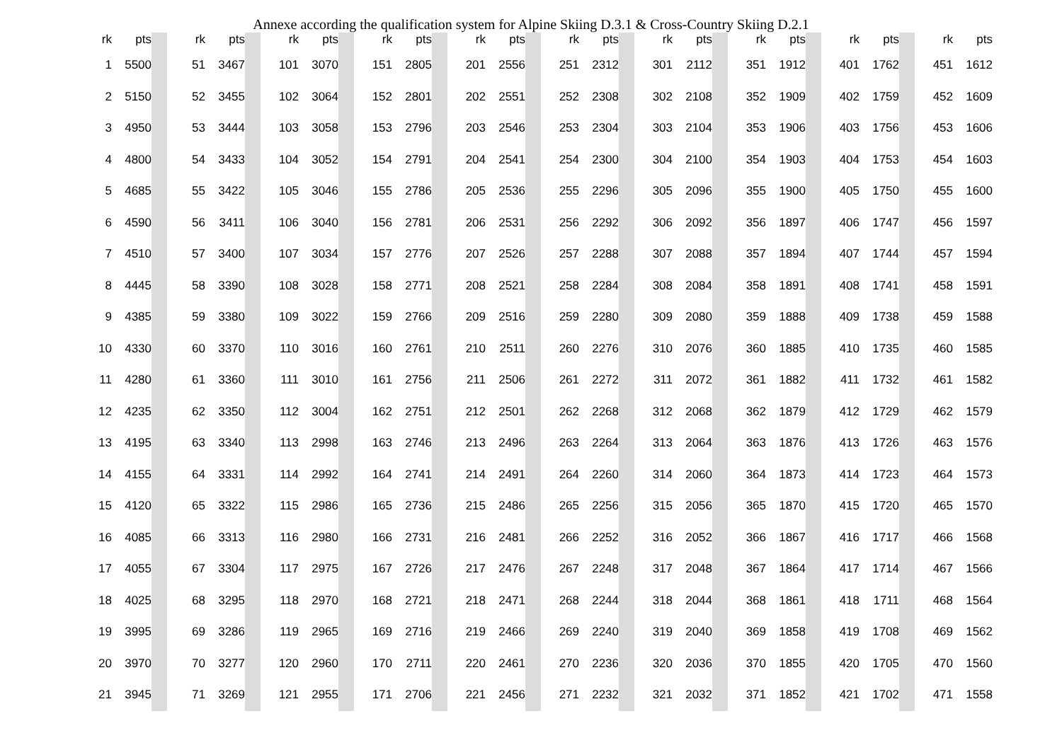Annexe according the qualification system for Alpine Skiing D.3.1 & Cross-Country Skiing D.2.1
| rk | pts | | | rk | pts | | | rk | pts | | | rk | pts | | | rk | pts | | | rk | pts | | | rk | pts | | | rk | pts | | | rk | pts | | | rk | pts |
| --- | --- | --- | --- | --- | --- | --- | --- | --- | --- | --- | --- | --- | --- | --- | --- | --- | --- | --- | --- | --- | --- | --- | --- | --- | --- | --- | --- | --- | --- | --- | --- | --- | --- | --- | --- | --- | --- |
| 1 | 5500 | | | 51 | 3467 | | | 101 | 3070 | | | 151 | 2805 | | | 201 | 2556 | | | 251 | 2312 | | | 301 | 2112 | | | 351 | 1912 | | | 401 | 1762 | | | 451 | 1612 |
| 2 | 5150 | | | 52 | 3455 | | | 102 | 3064 | | | 152 | 2801 | | | 202 | 2551 | | | 252 | 2308 | | | 302 | 2108 | | | 352 | 1909 | | | 402 | 1759 | | | 452 | 1609 |
| 3 | 4950 | | | 53 | 3444 | | | 103 | 3058 | | | 153 | 2796 | | | 203 | 2546 | | | 253 | 2304 | | | 303 | 2104 | | | 353 | 1906 | | | 403 | 1756 | | | 453 | 1606 |
| 4 | 4800 | | | 54 | 3433 | | | 104 | 3052 | | | 154 | 2791 | | | 204 | 2541 | | | 254 | 2300 | | | 304 | 2100 | | | 354 | 1903 | | | 404 | 1753 | | | 454 | 1603 |
| 5 | 4685 | | | 55 | 3422 | | | 105 | 3046 | | | 155 | 2786 | | | 205 | 2536 | | | 255 | 2296 | | | 305 | 2096 | | | 355 | 1900 | | | 405 | 1750 | | | 455 | 1600 |
| 6 | 4590 | | | 56 | 3411 | | | 106 | 3040 | | | 156 | 2781 | | | 206 | 2531 | | | 256 | 2292 | | | 306 | 2092 | | | 356 | 1897 | | | 406 | 1747 | | | 456 | 1597 |
| 7 | 4510 | | | 57 | 3400 | | | 107 | 3034 | | | 157 | 2776 | | | 207 | 2526 | | | 257 | 2288 | | | 307 | 2088 | | | 357 | 1894 | | | 407 | 1744 | | | 457 | 1594 |
| 8 | 4445 | | | 58 | 3390 | | | 108 | 3028 | | | 158 | 2771 | | | 208 | 2521 | | | 258 | 2284 | | | 308 | 2084 | | | 358 | 1891 | | | 408 | 1741 | | | 458 | 1591 |
| 9 | 4385 | | | 59 | 3380 | | | 109 | 3022 | | | 159 | 2766 | | | 209 | 2516 | | | 259 | 2280 | | | 309 | 2080 | | | 359 | 1888 | | | 409 | 1738 | | | 459 | 1588 |
| 10 | 4330 | | | 60 | 3370 | | | 110 | 3016 | | | 160 | 2761 | | | 210 | 2511 | | | 260 | 2276 | | | 310 | 2076 | | | 360 | 1885 | | | 410 | 1735 | | | 460 | 1585 |
| 11 | 4280 | | | 61 | 3360 | | | 111 | 3010 | | | 161 | 2756 | | | 211 | 2506 | | | 261 | 2272 | | | 311 | 2072 | | | 361 | 1882 | | | 411 | 1732 | | | 461 | 1582 |
| 12 | 4235 | | | 62 | 3350 | | | 112 | 3004 | | | 162 | 2751 | | | 212 | 2501 | | | 262 | 2268 | | | 312 | 2068 | | | 362 | 1879 | | | 412 | 1729 | | | 462 | 1579 |
| 13 | 4195 | | | 63 | 3340 | | | 113 | 2998 | | | 163 | 2746 | | | 213 | 2496 | | | 263 | 2264 | | | 313 | 2064 | | | 363 | 1876 | | | 413 | 1726 | | | 463 | 1576 |
| 14 | 4155 | | | 64 | 3331 | | | 114 | 2992 | | | 164 | 2741 | | | 214 | 2491 | | | 264 | 2260 | | | 314 | 2060 | | | 364 | 1873 | | | 414 | 1723 | | | 464 | 1573 |
| 15 | 4120 | | | 65 | 3322 | | | 115 | 2986 | | | 165 | 2736 | | | 215 | 2486 | | | 265 | 2256 | | | 315 | 2056 | | | 365 | 1870 | | | 415 | 1720 | | | 465 | 1570 |
| 16 | 4085 | | | 66 | 3313 | | | 116 | 2980 | | | 166 | 2731 | | | 216 | 2481 | | | 266 | 2252 | | | 316 | 2052 | | | 366 | 1867 | | | 416 | 1717 | | | 466 | 1568 |
| 17 | 4055 | | | 67 | 3304 | | | 117 | 2975 | | | 167 | 2726 | | | 217 | 2476 | | | 267 | 2248 | | | 317 | 2048 | | | 367 | 1864 | | | 417 | 1714 | | | 467 | 1566 |
| 18 | 4025 | | | 68 | 3295 | | | 118 | 2970 | | | 168 | 2721 | | | 218 | 2471 | | | 268 | 2244 | | | 318 | 2044 | | | 368 | 1861 | | | 418 | 1711 | | | 468 | 1564 |
| 19 | 3995 | | | 69 | 3286 | | | 119 | 2965 | | | 169 | 2716 | | | 219 | 2466 | | | 269 | 2240 | | | 319 | 2040 | | | 369 | 1858 | | | 419 | 1708 | | | 469 | 1562 |
| 20 | 3970 | | | 70 | 3277 | | | 120 | 2960 | | | 170 | 2711 | | | 220 | 2461 | | | 270 | 2236 | | | 320 | 2036 | | | 370 | 1855 | | | 420 | 1705 | | | 470 | 1560 |
| 21 | 3945 | | | 71 | 3269 | | | 121 | 2955 | | | 171 | 2706 | | | 221 | 2456 | | | 271 | 2232 | | | 321 | 2032 | | | 371 | 1852 | | | 421 | 1702 | | | 471 | 1558 |